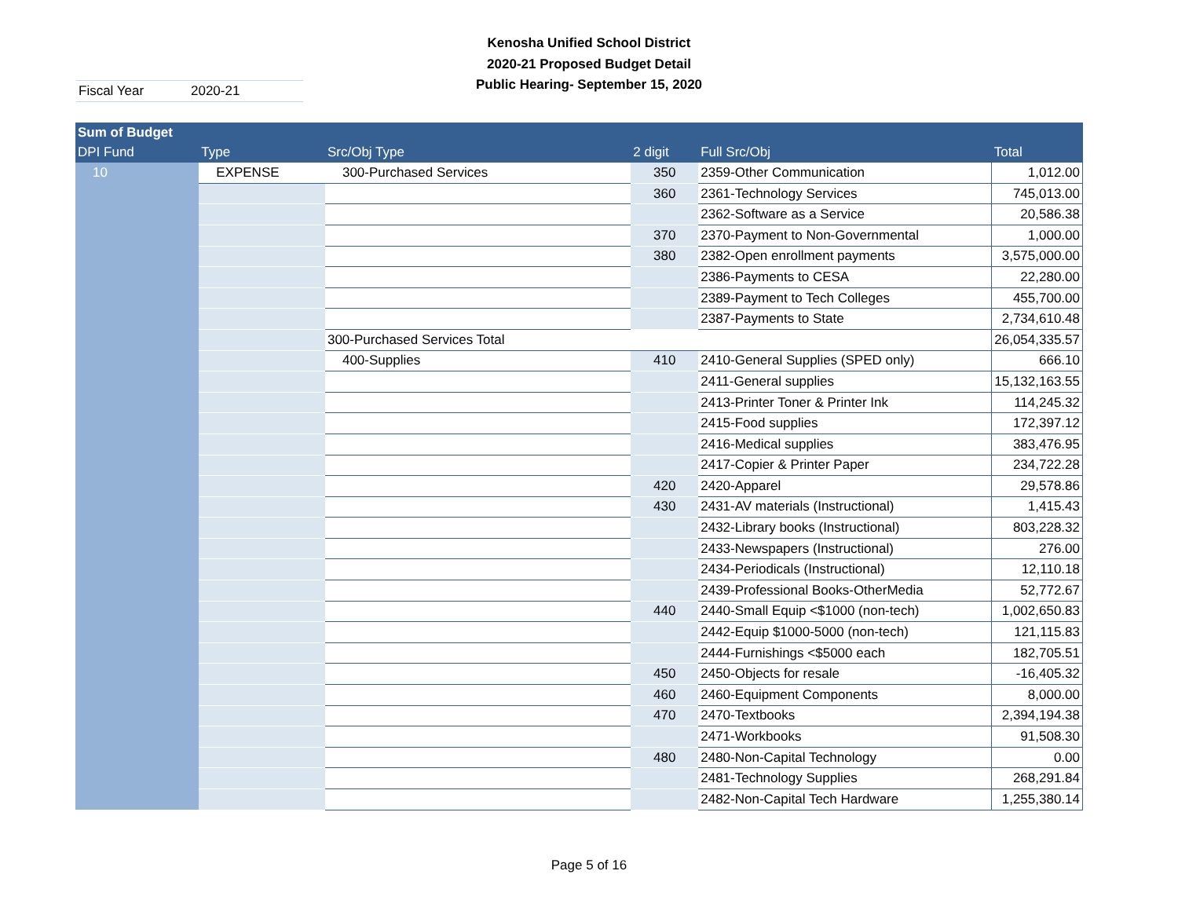Kenosha Unified School District
2020-21 Proposed Budget Detail
Public Hearing- September 15, 2020
Fiscal Year 2020-21
| Sum of Budget | | | | | |
| --- | --- | --- | --- | --- | --- |
| DPI Fund | Type | Src/Obj Type | 2 digit | Full Src/Obj | Total |
| 10 | EXPENSE | 300-Purchased Services | 350 | 2359-Other Communication | 1,012.00 |
| | | | 360 | 2361-Technology Services | 745,013.00 |
| | | | | 2362-Software as a Service | 20,586.38 |
| | | | 370 | 2370-Payment to Non-Governmental | 1,000.00 |
| | | | 380 | 2382-Open enrollment payments | 3,575,000.00 |
| | | | | 2386-Payments to CESA | 22,280.00 |
| | | | | 2389-Payment to Tech Colleges | 455,700.00 |
| | | | | 2387-Payments to State | 2,734,610.48 |
| | | 300-Purchased Services Total | | | 26,054,335.57 |
| | | 400-Supplies | 410 | 2410-General Supplies (SPED only) | 666.10 |
| | | | | 2411-General supplies | 15,132,163.55 |
| | | | | 2413-Printer Toner & Printer Ink | 114,245.32 |
| | | | | 2415-Food supplies | 172,397.12 |
| | | | | 2416-Medical supplies | 383,476.95 |
| | | | | 2417-Copier & Printer Paper | 234,722.28 |
| | | | 420 | 2420-Apparel | 29,578.86 |
| | | | 430 | 2431-AV materials (Instructional) | 1,415.43 |
| | | | | 2432-Library books (Instructional) | 803,228.32 |
| | | | | 2433-Newspapers (Instructional) | 276.00 |
| | | | | 2434-Periodicals (Instructional) | 12,110.18 |
| | | | | 2439-Professional Books-OtherMedia | 52,772.67 |
| | | | 440 | 2440-Small Equip <$1000 (non-tech) | 1,002,650.83 |
| | | | | 2442-Equip $1000-5000 (non-tech) | 121,115.83 |
| | | | | 2444-Furnishings <$5000 each | 182,705.51 |
| | | | 450 | 2450-Objects for resale | -16,405.32 |
| | | | 460 | 2460-Equipment Components | 8,000.00 |
| | | | 470 | 2470-Textbooks | 2,394,194.38 |
| | | | | 2471-Workbooks | 91,508.30 |
| | | | 480 | 2480-Non-Capital Technology | 0.00 |
| | | | | 2481-Technology Supplies | 268,291.84 |
| | | | | 2482-Non-Capital Tech Hardware | 1,255,380.14 |
Page 5 of 16